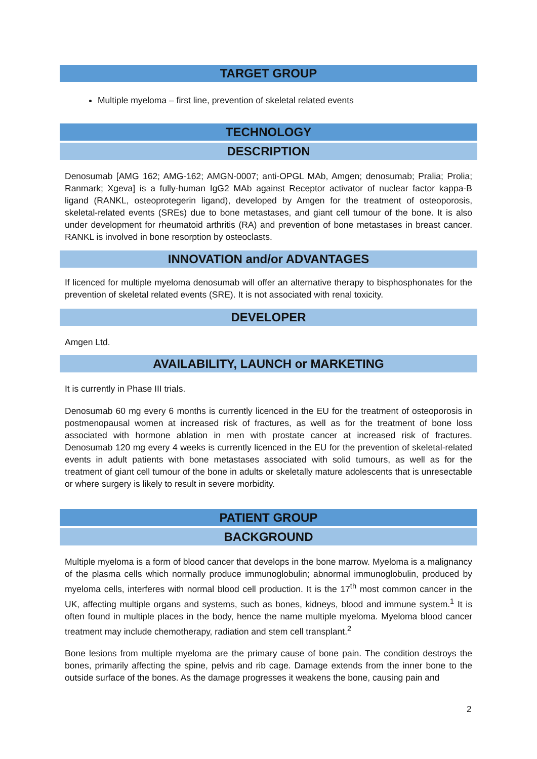TARGET GROUP
Multiple myeloma – first line, prevention of skeletal related events
TECHNOLOGY
DESCRIPTION
Denosumab [AMG 162; AMG-162; AMGN-0007; anti-OPGL MAb, Amgen; denosumab; Pralia; Prolia; Ranmark; Xgeva] is a fully-human IgG2 MAb against Receptor activator of nuclear factor kappa-B ligand (RANKL, osteoprotegerin ligand), developed by Amgen for the treatment of osteoporosis, skeletal-related events (SREs) due to bone metastases, and giant cell tumour of the bone. It is also under development for rheumatoid arthritis (RA) and prevention of bone metastases in breast cancer. RANKL is involved in bone resorption by osteoclasts.
INNOVATION and/or ADVANTAGES
If licenced for multiple myeloma denosumab will offer an alternative therapy to bisphosphonates for the prevention of skeletal related events (SRE). It is not associated with renal toxicity.
DEVELOPER
Amgen Ltd.
AVAILABILITY, LAUNCH or MARKETING
It is currently in Phase III trials.
Denosumab 60 mg every 6 months is currently licenced in the EU for the treatment of osteoporosis in postmenopausal women at increased risk of fractures, as well as for the treatment of bone loss associated with hormone ablation in men with prostate cancer at increased risk of fractures. Denosumab 120 mg every 4 weeks is currently licenced in the EU for the prevention of skeletal-related events in adult patients with bone metastases associated with solid tumours, as well as for the treatment of giant cell tumour of the bone in adults or skeletally mature adolescents that is unresectable or where surgery is likely to result in severe morbidity.
PATIENT GROUP
BACKGROUND
Multiple myeloma is a form of blood cancer that develops in the bone marrow. Myeloma is a malignancy of the plasma cells which normally produce immunoglobulin; abnormal immunoglobulin, produced by myeloma cells, interferes with normal blood cell production. It is the 17<sup>th</sup> most common cancer in the UK, affecting multiple organs and systems, such as bones, kidneys, blood and immune system.<sup>1</sup> It is often found in multiple places in the body, hence the name multiple myeloma. Myeloma blood cancer treatment may include chemotherapy, radiation and stem cell transplant.<sup>2</sup>
Bone lesions from multiple myeloma are the primary cause of bone pain. The condition destroys the bones, primarily affecting the spine, pelvis and rib cage. Damage extends from the inner bone to the outside surface of the bones. As the damage progresses it weakens the bone, causing pain and
2